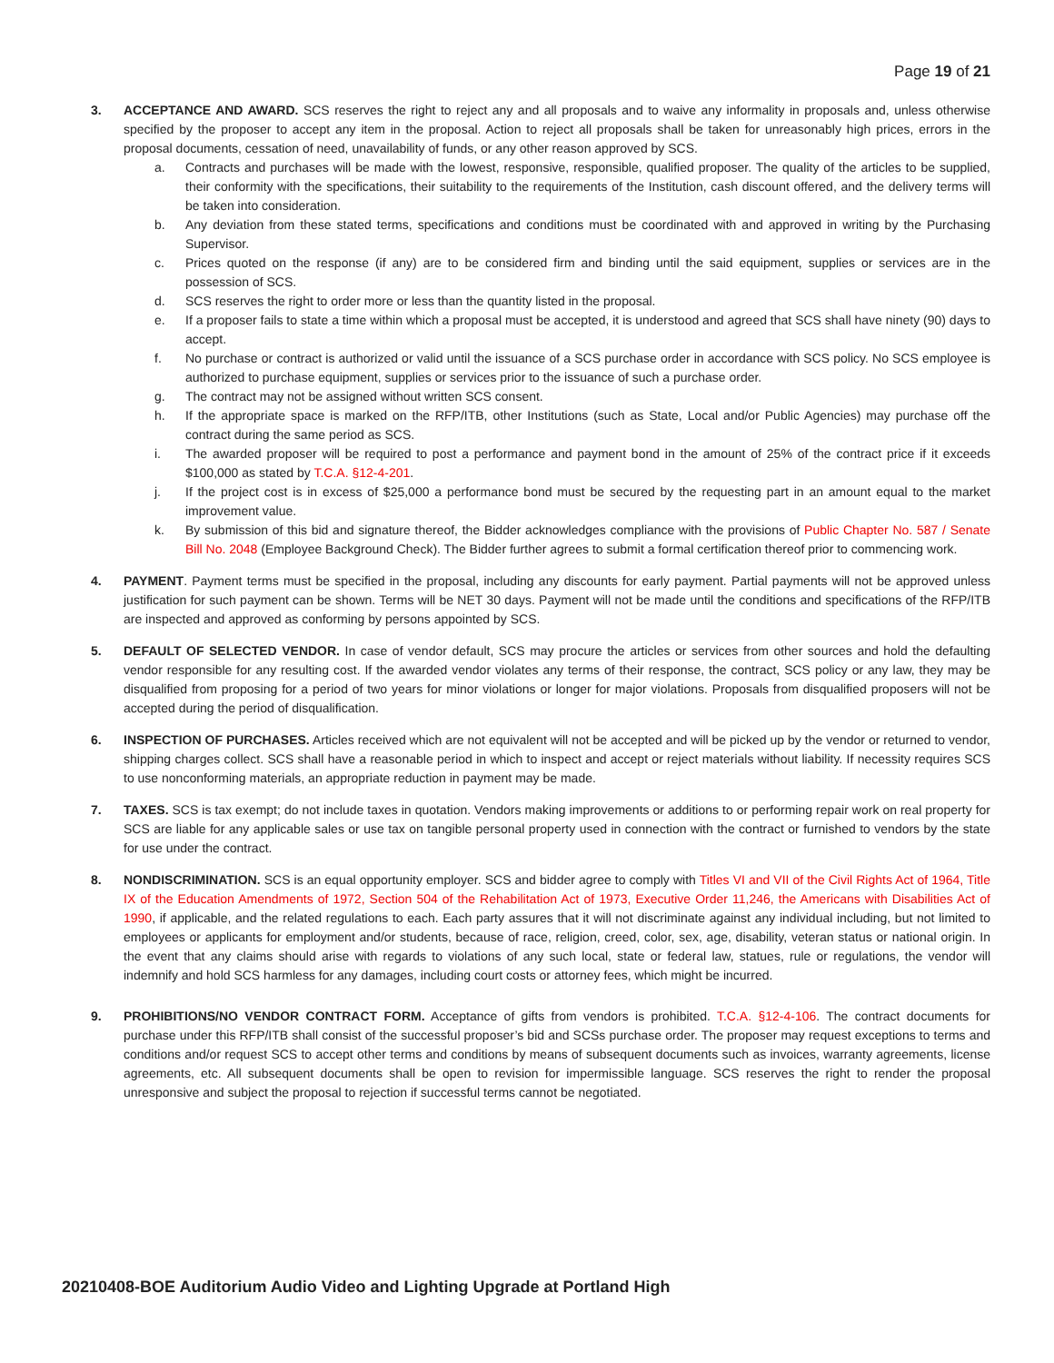Page 19 of 21
3. ACCEPTANCE AND AWARD. SCS reserves the right to reject any and all proposals and to waive any informality in proposals and, unless otherwise specified by the proposer to accept any item in the proposal. Action to reject all proposals shall be taken for unreasonably high prices, errors in the proposal documents, cessation of need, unavailability of funds, or any other reason approved by SCS.
a. Contracts and purchases will be made with the lowest, responsive, responsible, qualified proposer. The quality of the articles to be supplied, their conformity with the specifications, their suitability to the requirements of the Institution, cash discount offered, and the delivery terms will be taken into consideration.
b. Any deviation from these stated terms, specifications and conditions must be coordinated with and approved in writing by the Purchasing Supervisor.
c. Prices quoted on the response (if any) are to be considered firm and binding until the said equipment, supplies or services are in the possession of SCS.
d. SCS reserves the right to order more or less than the quantity listed in the proposal.
e. If a proposer fails to state a time within which a proposal must be accepted, it is understood and agreed that SCS shall have ninety (90) days to accept.
f. No purchase or contract is authorized or valid until the issuance of a SCS purchase order in accordance with SCS policy. No SCS employee is authorized to purchase equipment, supplies or services prior to the issuance of such a purchase order.
g. The contract may not be assigned without written SCS consent.
h. If the appropriate space is marked on the RFP/ITB, other Institutions (such as State, Local and/or Public Agencies) may purchase off the contract during the same period as SCS.
i. The awarded proposer will be required to post a performance and payment bond in the amount of 25% of the contract price if it exceeds $100,000 as stated by T.C.A. §12-4-201.
j. If the project cost is in excess of $25,000 a performance bond must be secured by the requesting part in an amount equal to the market improvement value.
k. By submission of this bid and signature thereof, the Bidder acknowledges compliance with the provisions of Public Chapter No. 587 / Senate Bill No. 2048 (Employee Background Check). The Bidder further agrees to submit a formal certification thereof prior to commencing work.
4. PAYMENT. Payment terms must be specified in the proposal, including any discounts for early payment. Partial payments will not be approved unless justification for such payment can be shown. Terms will be NET 30 days. Payment will not be made until the conditions and specifications of the RFP/ITB are inspected and approved as conforming by persons appointed by SCS.
5. DEFAULT OF SELECTED VENDOR. In case of vendor default, SCS may procure the articles or services from other sources and hold the defaulting vendor responsible for any resulting cost. If the awarded vendor violates any terms of their response, the contract, SCS policy or any law, they may be disqualified from proposing for a period of two years for minor violations or longer for major violations. Proposals from disqualified proposers will not be accepted during the period of disqualification.
6. INSPECTION OF PURCHASES. Articles received which are not equivalent will not be accepted and will be picked up by the vendor or returned to vendor, shipping charges collect. SCS shall have a reasonable period in which to inspect and accept or reject materials without liability. If necessity requires SCS to use nonconforming materials, an appropriate reduction in payment may be made.
7. TAXES. SCS is tax exempt; do not include taxes in quotation. Vendors making improvements or additions to or performing repair work on real property for SCS are liable for any applicable sales or use tax on tangible personal property used in connection with the contract or furnished to vendors by the state for use under the contract.
8. NONDISCRIMINATION. SCS is an equal opportunity employer. SCS and bidder agree to comply with Titles VI and VII of the Civil Rights Act of 1964, Title IX of the Education Amendments of 1972, Section 504 of the Rehabilitation Act of 1973, Executive Order 11,246, the Americans with Disabilities Act of 1990, if applicable, and the related regulations to each. Each party assures that it will not discriminate against any individual including, but not limited to employees or applicants for employment and/or students, because of race, religion, creed, color, sex, age, disability, veteran status or national origin. In the event that any claims should arise with regards to violations of any such local, state or federal law, statues, rule or regulations, the vendor will indemnify and hold SCS harmless for any damages, including court costs or attorney fees, which might be incurred.
9. PROHIBITIONS/NO VENDOR CONTRACT FORM. Acceptance of gifts from vendors is prohibited. T.C.A. §12-4-106. The contract documents for purchase under this RFP/ITB shall consist of the successful proposer’s bid and SCSs purchase order. The proposer may request exceptions to terms and conditions and/or request SCS to accept other terms and conditions by means of subsequent documents such as invoices, warranty agreements, license agreements, etc. All subsequent documents shall be open to revision for impermissible language. SCS reserves the right to render the proposal unresponsive and subject the proposal to rejection if successful terms cannot be negotiated.
20210408-BOE Auditorium Audio Video and Lighting Upgrade at Portland High